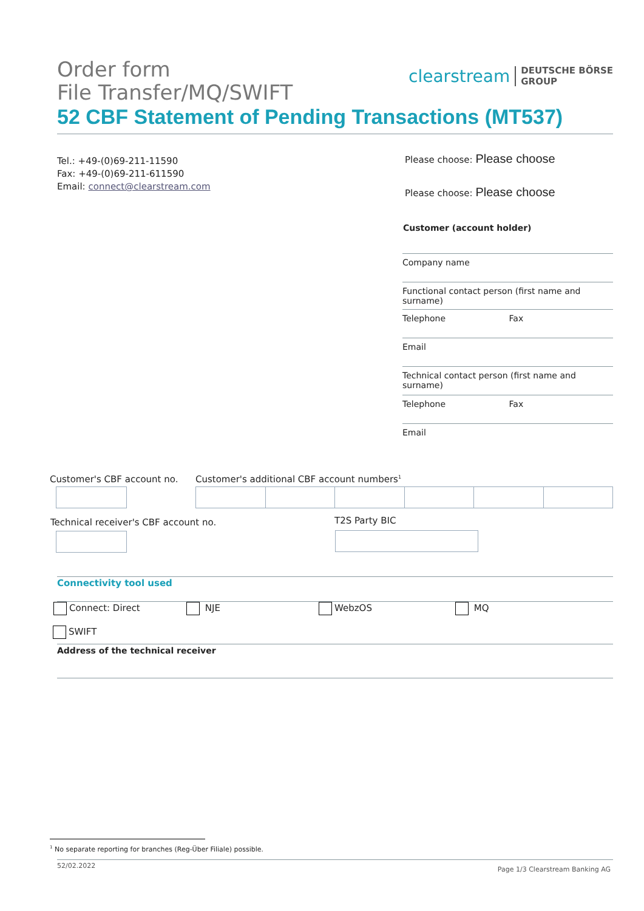Order form
File Transfer/MQ/SWIFT
52 CBF Statement of Pending Transactions (MT537)
clearstream DEUTSCHE BÖRSE
GROUP
Tel.: +49-(0)69-211-11590
Fax: +49-(0)69-211-611590
Email: connect@clearstream.com
Please choose: Please choose
Please choose: Please choose
Customer (account holder)
Company name
Functional contact person (first name and surname)
Telephone Fax
Email
Technical contact person (first name and surname)
Telephone Fax
Email
Customer's CBF account no.
Customer's additional CBF account numbers<sup>1</sup>
Technical receiver's CBF account no.
T2S Party BIC
Connectivity tool used
Connect: Direct NJE WebzOS MQ
SWIFT
Address of the technical receiver
<sup>1</sup> No separate reporting for branches (Reg-Über Filiale) possible.
52/02.2022
Page 1/3 Clearstream Banking AG